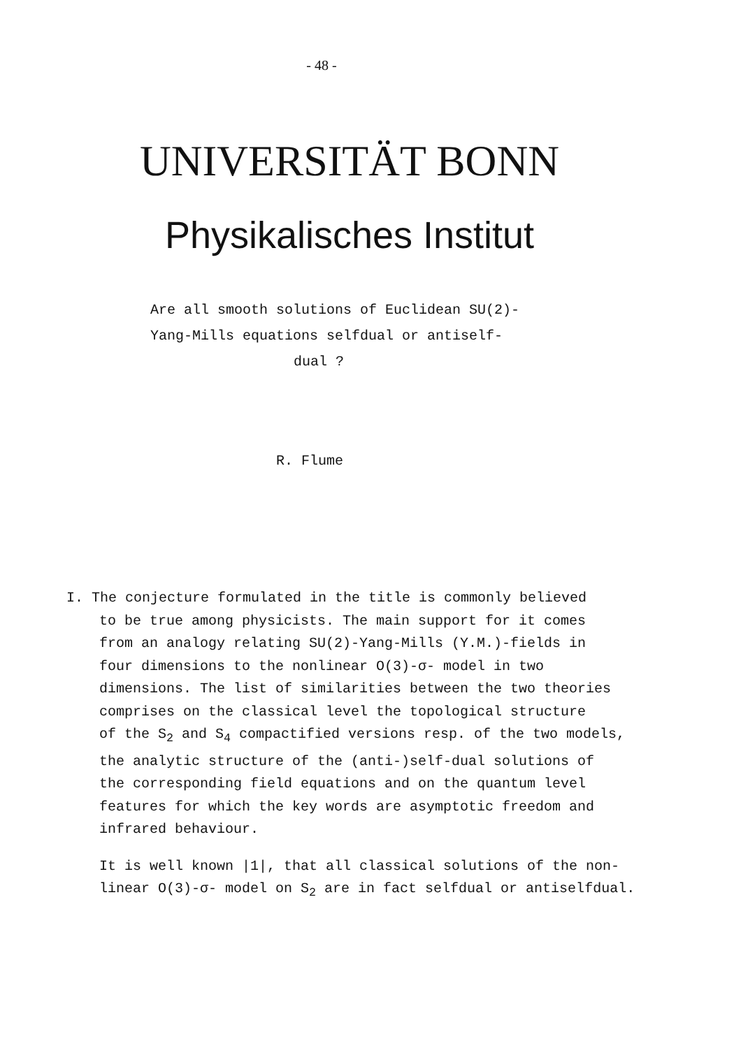- 48 -
UNIVERSITÄT BONN
Physikalisches Institut
Are all smooth solutions of Euclidean SU(2)-
Yang-Mills equations selfdual or antiself-
dual ?
R. Flume
I. The conjecture formulated in the title is commonly believed
to be true among physicists. The main support for it comes
from an analogy relating SU(2)-Yang-Mills (Y.M.)-fields in
four dimensions to the nonlinear O(3)-σ- model in two
dimensions. The list of similarities between the two theories
comprises on the classical level the topological structure
of the S<sub>2</sub> and S<sub>4</sub> compactified versions resp. of the two models,
the analytic structure of the (anti-)self-dual solutions of
the corresponding field equations and on the quantum level
features for which the key words are asymptotic freedom and
infrared behaviour.
It is well known |1|, that all classical solutions of the non-
linear O(3)-σ- model on S<sub>2</sub> are in fact selfdual or antiselfdual.